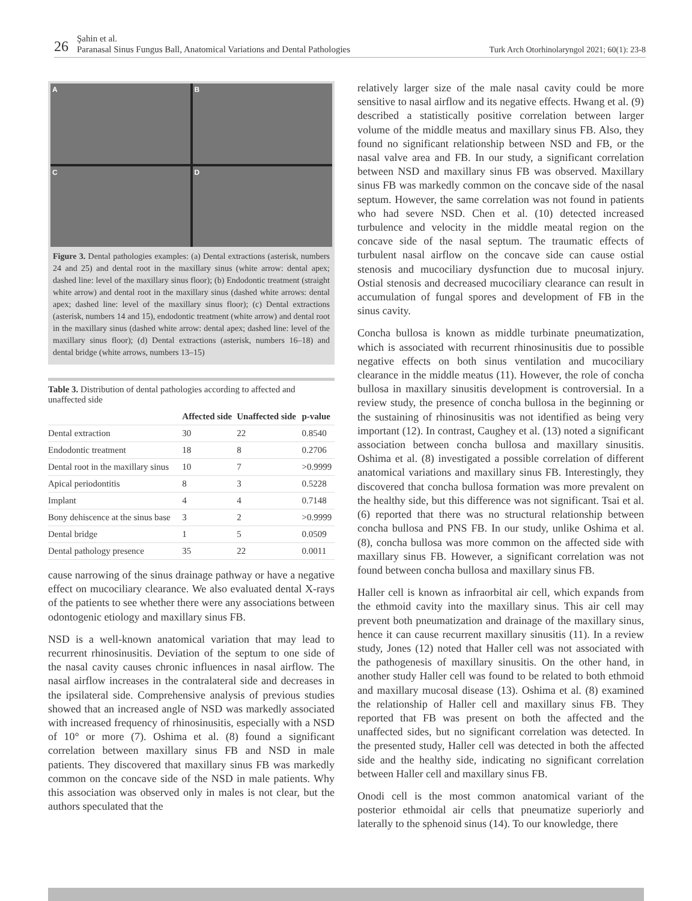26
Şahin et al.
Paranasal Sinus Fungus Ball, Anatomical Variations and Dental Pathologies
Turk Arch Otorhinolaryngol 2021; 60(1): 23-8
A
B
C
D
Figure 3. Dental pathologies examples: (a) Dental extractions (asterisk, numbers 24 and 25) and dental root in the maxillary sinus (white arrow: dental apex; dashed line: level of the maxillary sinus floor); (b) Endodontic treatment (straight white arrow) and dental root in the maxillary sinus (dashed white arrows: dental apex; dashed line: level of the maxillary sinus floor); (c) Dental extractions (asterisk, numbers 14 and 15), endodontic treatment (white arrow) and dental root in the maxillary sinus (dashed white arrow: dental apex; dashed line: level of the maxillary sinus floor); (d) Dental extractions (asterisk, numbers 16–18) and dental bridge (white arrows, numbers 13–15)
Table 3. Distribution of dental pathologies according to affected and unaffected side
| | Affected side | Unaffected side | p-value |
| --- | --- | --- | --- |
| Dental extraction | 30 | 22 | 0.8540 |
| Endodontic treatment | 18 | 8 | 0.2706 |
| Dental root in the maxillary sinus | 10 | 7 | >0.9999 |
| Apical periodontitis | 8 | 3 | 0.5228 |
| Implant | 4 | 4 | 0.7148 |
| Bony dehiscence at the sinus base | 3 | 2 | >0.9999 |
| Dental bridge | 1 | 5 | 0.0509 |
| Dental pathology presence | 35 | 22 | 0.0011 |
cause narrowing of the sinus drainage pathway or have a negative effect on mucociliary clearance. We also evaluated dental X-rays of the patients to see whether there were any associations between odontogenic etiology and maxillary sinus FB.
NSD is a well-known anatomical variation that may lead to recurrent rhinosinusitis. Deviation of the septum to one side of the nasal cavity causes chronic influences in nasal airflow. The nasal airflow increases in the contralateral side and decreases in the ipsilateral side. Comprehensive analysis of previous studies showed that an increased angle of NSD was markedly associated with increased frequency of rhinosinusitis, especially with a NSD of 10° or more (7). Oshima et al. (8) found a significant correlation between maxillary sinus FB and NSD in male patients. They discovered that maxillary sinus FB was markedly common on the concave side of the NSD in male patients. Why this association was observed only in males is not clear, but the authors speculated that the
relatively larger size of the male nasal cavity could be more sensitive to nasal airflow and its negative effects. Hwang et al. (9) described a statistically positive correlation between larger volume of the middle meatus and maxillary sinus FB. Also, they found no significant relationship between NSD and FB, or the nasal valve area and FB. In our study, a significant correlation between NSD and maxillary sinus FB was observed. Maxillary sinus FB was markedly common on the concave side of the nasal septum. However, the same correlation was not found in patients who had severe NSD. Chen et al. (10) detected increased turbulence and velocity in the middle meatal region on the concave side of the nasal septum. The traumatic effects of turbulent nasal airflow on the concave side can cause ostial stenosis and mucociliary dysfunction due to mucosal injury. Ostial stenosis and decreased mucociliary clearance can result in accumulation of fungal spores and development of FB in the sinus cavity.
Concha bullosa is known as middle turbinate pneumatization, which is associated with recurrent rhinosinusitis due to possible negative effects on both sinus ventilation and mucociliary clearance in the middle meatus (11). However, the role of concha bullosa in maxillary sinusitis development is controversial. In a review study, the presence of concha bullosa in the beginning or the sustaining of rhinosinusitis was not identified as being very important (12). In contrast, Caughey et al. (13) noted a significant association between concha bullosa and maxillary sinusitis. Oshima et al. (8) investigated a possible correlation of different anatomical variations and maxillary sinus FB. Interestingly, they discovered that concha bullosa formation was more prevalent on the healthy side, but this difference was not significant. Tsai et al. (6) reported that there was no structural relationship between concha bullosa and PNS FB. In our study, unlike Oshima et al. (8), concha bullosa was more common on the affected side with maxillary sinus FB. However, a significant correlation was not found between concha bullosa and maxillary sinus FB.
Haller cell is known as infraorbital air cell, which expands from the ethmoid cavity into the maxillary sinus. This air cell may prevent both pneumatization and drainage of the maxillary sinus, hence it can cause recurrent maxillary sinusitis (11). In a review study, Jones (12) noted that Haller cell was not associated with the pathogenesis of maxillary sinusitis. On the other hand, in another study Haller cell was found to be related to both ethmoid and maxillary mucosal disease (13). Oshima et al. (8) examined the relationship of Haller cell and maxillary sinus FB. They reported that FB was present on both the affected and the unaffected sides, but no significant correlation was detected. In the presented study, Haller cell was detected in both the affected side and the healthy side, indicating no significant correlation between Haller cell and maxillary sinus FB.
Onodi cell is the most common anatomical variant of the posterior ethmoidal air cells that pneumatize superiorly and laterally to the sphenoid sinus (14). To our knowledge, there